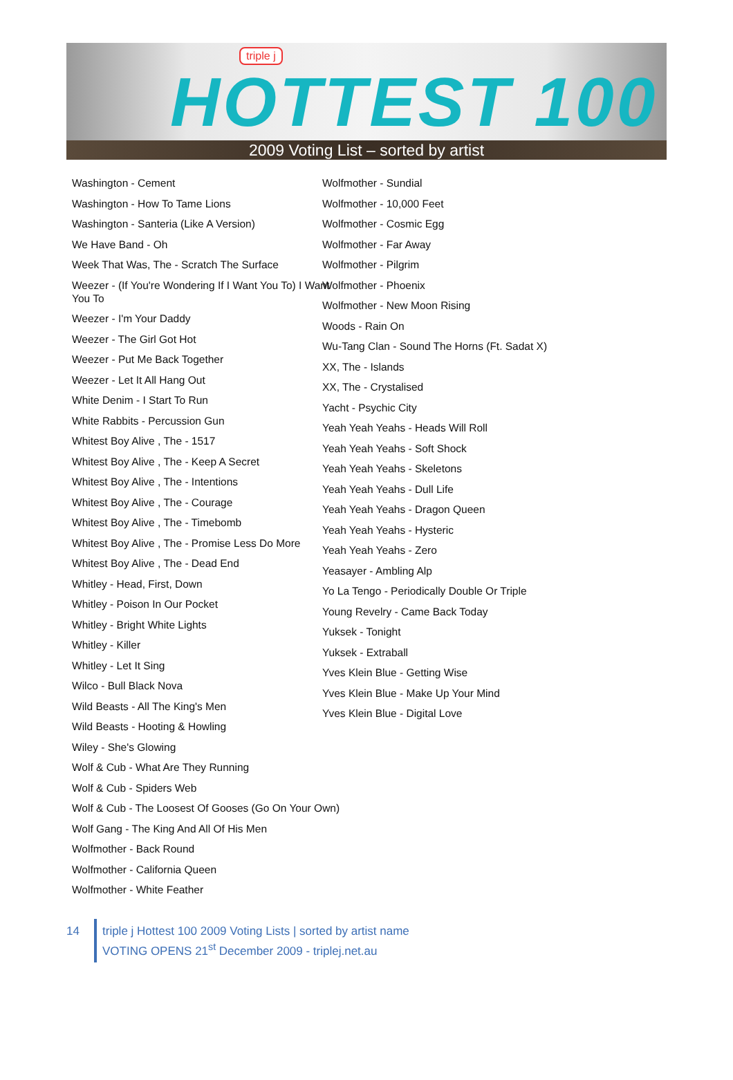triple j
HOTTEST 100
2009 Voting List – sorted by artist
Washington - Cement
Washington - How To Tame Lions
Washington - Santeria (Like A Version)
We Have Band - Oh
Week That Was, The - Scratch The Surface
Weezer - (If You're Wondering If I Want You To) I Want You To
Weezer - I'm Your Daddy
Weezer - The Girl Got Hot
Weezer - Put Me Back Together
Weezer - Let It All Hang Out
White Denim - I Start To Run
White Rabbits - Percussion Gun
Whitest Boy Alive , The - 1517
Whitest Boy Alive , The - Keep A Secret
Whitest Boy Alive , The - Intentions
Whitest Boy Alive , The - Courage
Whitest Boy Alive , The - Timebomb
Whitest Boy Alive , The - Promise Less Do More
Whitest Boy Alive , The - Dead End
Whitley - Head, First, Down
Whitley - Poison In Our Pocket
Whitley - Bright White Lights
Whitley - Killer
Whitley - Let It Sing
Wilco - Bull Black Nova
Wild Beasts - All The King's Men
Wild Beasts - Hooting & Howling
Wiley - She's Glowing
Wolf & Cub - What Are They Running
Wolf & Cub - Spiders Web
Wolf & Cub - The Loosest Of Gooses (Go On Your Own)
Wolf Gang - The King And All Of His Men
Wolfmother - Back Round
Wolfmother - California Queen
Wolfmother - White Feather
Wolfmother - Sundial
Wolfmother - 10,000 Feet
Wolfmother - Cosmic Egg
Wolfmother - Far Away
Wolfmother - Pilgrim
Wolfmother - Phoenix
Wolfmother - New Moon Rising
Woods - Rain On
Wu-Tang Clan - Sound The Horns (Ft. Sadat X)
XX, The - Islands
XX, The - Crystalised
Yacht - Psychic City
Yeah Yeah Yeahs - Heads Will Roll
Yeah Yeah Yeahs - Soft Shock
Yeah Yeah Yeahs - Skeletons
Yeah Yeah Yeahs - Dull Life
Yeah Yeah Yeahs - Dragon Queen
Yeah Yeah Yeahs - Hysteric
Yeah Yeah Yeahs - Zero
Yeasayer - Ambling Alp
Yo La Tengo - Periodically Double Or Triple
Young Revelry - Came Back Today
Yuksek - Tonight
Yuksek - Extraball
Yves Klein Blue - Getting Wise
Yves Klein Blue - Make Up Your Mind
Yves Klein Blue - Digital Love
14
triple j Hottest 100 2009 Voting Lists | sorted by artist name
VOTING OPENS 21<sup>st</sup> December 2009 - triplej.net.au